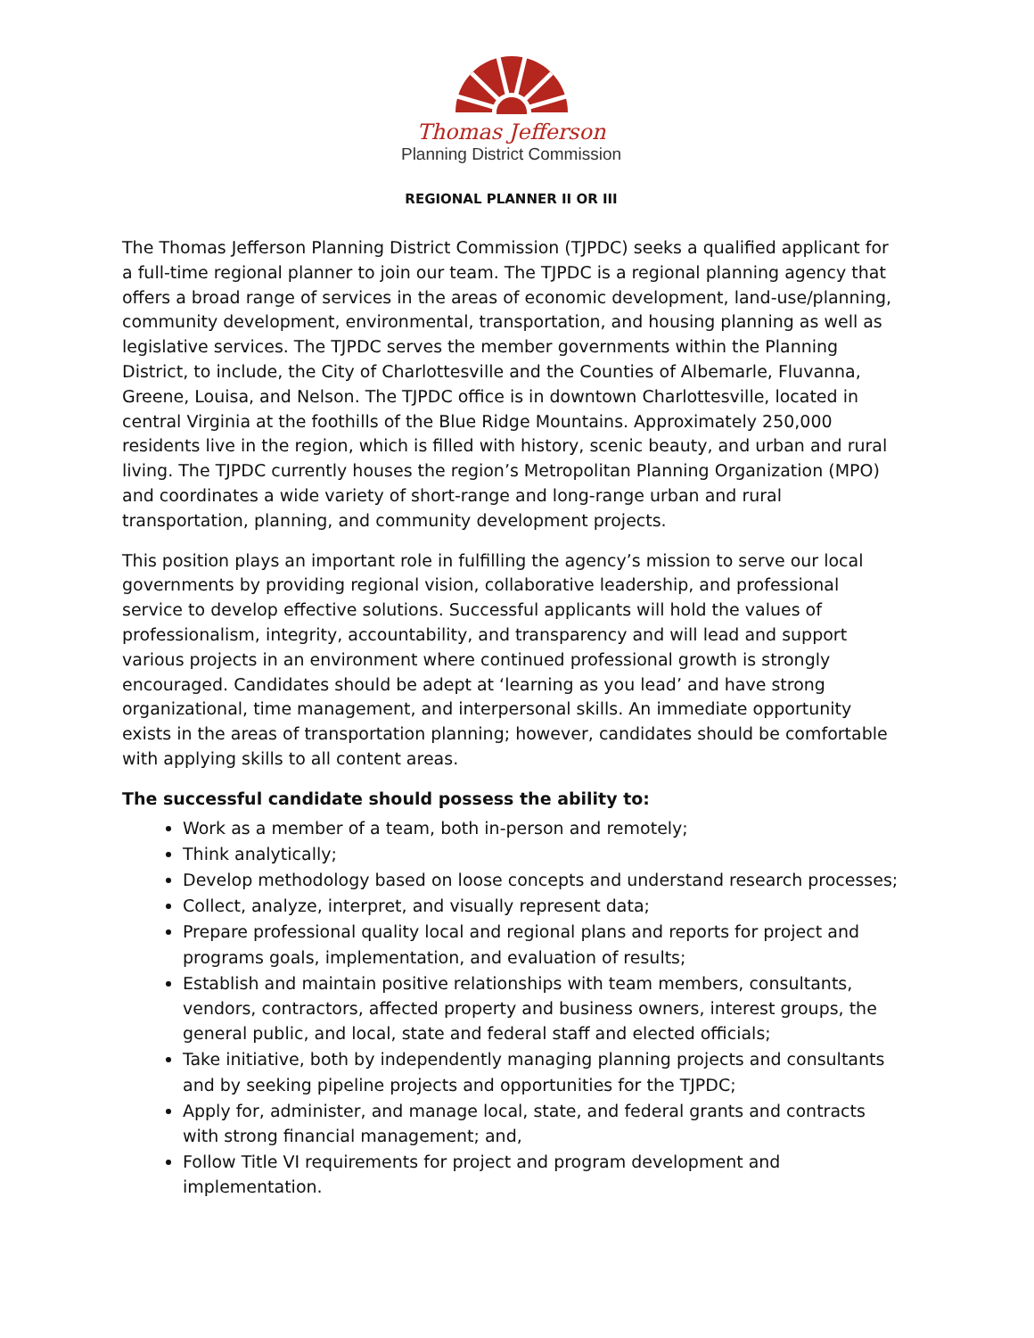Thomas Jefferson
Planning District Commission
REGIONAL PLANNER II OR III
The Thomas Jefferson Planning District Commission (TJPDC) seeks a qualified applicant for a full-time regional planner to join our team. The TJPDC is a regional planning agency that offers a broad range of services in the areas of economic development, land-use/planning, community development, environmental, transportation, and housing planning as well as legislative services. The TJPDC serves the member governments within the Planning District, to include, the City of Charlottesville and the Counties of Albemarle, Fluvanna, Greene, Louisa, and Nelson. The TJPDC office is in downtown Charlottesville, located in central Virginia at the foothills of the Blue Ridge Mountains. Approximately 250,000 residents live in the region, which is filled with history, scenic beauty, and urban and rural living. The TJPDC currently houses the region’s Metropolitan Planning Organization (MPO) and coordinates a wide variety of short-range and long-range urban and rural transportation, planning, and community development projects.
This position plays an important role in fulfilling the agency’s mission to serve our local governments by providing regional vision, collaborative leadership, and professional service to develop effective solutions. Successful applicants will hold the values of professionalism, integrity, accountability, and transparency and will lead and support various projects in an environment where continued professional growth is strongly encouraged. Candidates should be adept at ‘learning as you lead’ and have strong organizational, time management, and interpersonal skills. An immediate opportunity exists in the areas of transportation planning; however, candidates should be comfortable with applying skills to all content areas.
The successful candidate should possess the ability to:
Work as a member of a team, both in-person and remotely;
Think analytically;
Develop methodology based on loose concepts and understand research processes;
Collect, analyze, interpret, and visually represent data;
Prepare professional quality local and regional plans and reports for project and programs goals, implementation, and evaluation of results;
Establish and maintain positive relationships with team members, consultants, vendors, contractors, affected property and business owners, interest groups, the general public, and local, state and federal staff and elected officials;
Take initiative, both by independently managing planning projects and consultants and by seeking pipeline projects and opportunities for the TJPDC;
Apply for, administer, and manage local, state, and federal grants and contracts with strong financial management; and,
Follow Title VI requirements for project and program development and implementation.